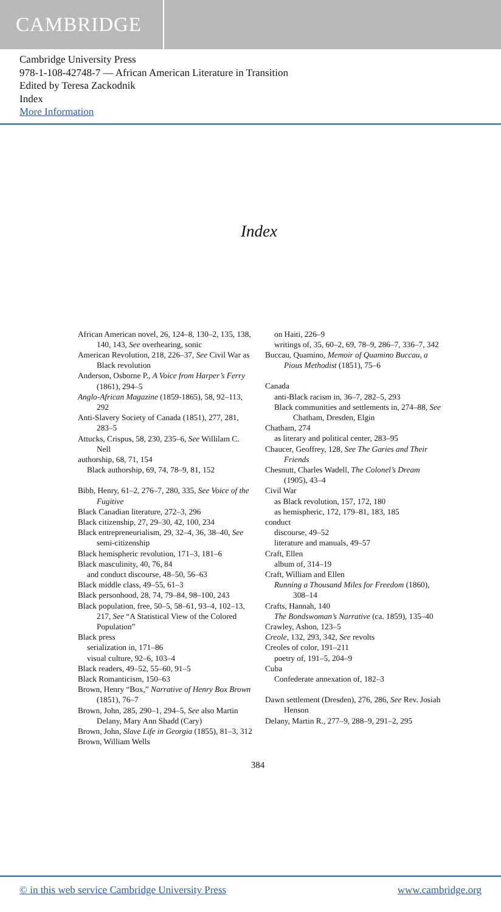CAMBRIDGE
Cambridge University Press
978-1-108-42748-7 — African American Literature in Transition
Edited by Teresa Zackodnik
Index
More Information
Index
African American novel, 26, 124–8, 130–2, 135, 138, 140, 143, See overhearing, sonic
American Revolution, 218, 226–37, See Civil War as Black revolution
Anderson, Osborne P., A Voice from Harper’s Ferry (1861), 294–5
Anglo-African Magazine (1859-1865), 58, 92–113, 292
Anti-Slavery Society of Canada (1851), 277, 281, 283–5
Attucks, Crispus, 58, 230, 235–6, See Willilam C. Nell
authorship, 68, 71, 154
Black authorship, 69, 74, 78–9, 81, 152
Bibb, Henry, 61–2, 276–7, 280, 335, See Voice of the Fugitive
Black Canadian literature, 272–3, 296
Black citizenship, 27, 29–30, 42, 100, 234
Black entrepreneurialism, 29, 32–4, 36, 38–40, See semi-citizenship
Black hemispheric revolution, 171–3, 181–6
Black masculinity, 40, 76, 84
and conduct discourse, 48–50, 56–63
Black middle class, 49–55, 61–3
Black personhood, 28, 74, 79–84, 98–100, 243
Black population, free, 50–5, 58–61, 93–4, 102–13, 217, See “A Statistical View of the Colored Population”
Black press
serialization in, 171–86
visual culture, 92–6, 103–4
Black readers, 49–52, 55–60, 91–5
Black Romanticism, 150–63
Brown, Henry “Box,” Narrative of Henry Box Brown (1851), 76–7
Brown, John, 285, 290–1, 294–5, See also Martin Delany, Mary Ann Shadd (Cary)
Brown, John, Slave Life in Georgia (1855), 81–3, 312
Brown, William Wells
on Haiti, 226–9
writings of, 35, 60–2, 69, 78–9, 286–7, 336–7, 342
Buccau, Quamino, Memoir of Quamino Buccau, a Pious Methodist (1851), 75–6
Canada
anti-Black racism in, 36–7, 282–5, 293
Black communities and settlements in, 274–88, See Chatham, Dresden, Elgin
Chatham, 274
as literary and political center, 283–95
Chaucer, Geoffrey, 128, See The Garies and Their Friends
Chesnutt, Charles Wadell, The Colonel’s Dream (1905), 43–4
Civil War
as Black revolution, 157, 172, 180
as hemispheric, 172, 179–81, 183, 185
conduct
discourse, 49–52
literature and manuals, 49–57
Craft, Ellen
album of, 314–19
Craft, William and Ellen
Running a Thousand Miles for Freedom (1860), 308–14
Crafts, Hannah, 140
The Bondswoman’s Narrative (ca. 1859), 135–40
Crawley, Ashon, 123–5
Creole, 132, 293, 342, See revolts
Creoles of color, 191–211
poetry of, 191–5, 204–9
Cuba
Confederate annexation of, 182–3
Dawn settlement (Dresden), 276, 286, See Rev. Josiah Henson
Delany, Martin R., 277–9, 288–9, 291–2, 295
384
© in this web service Cambridge University Press www.cambridge.org